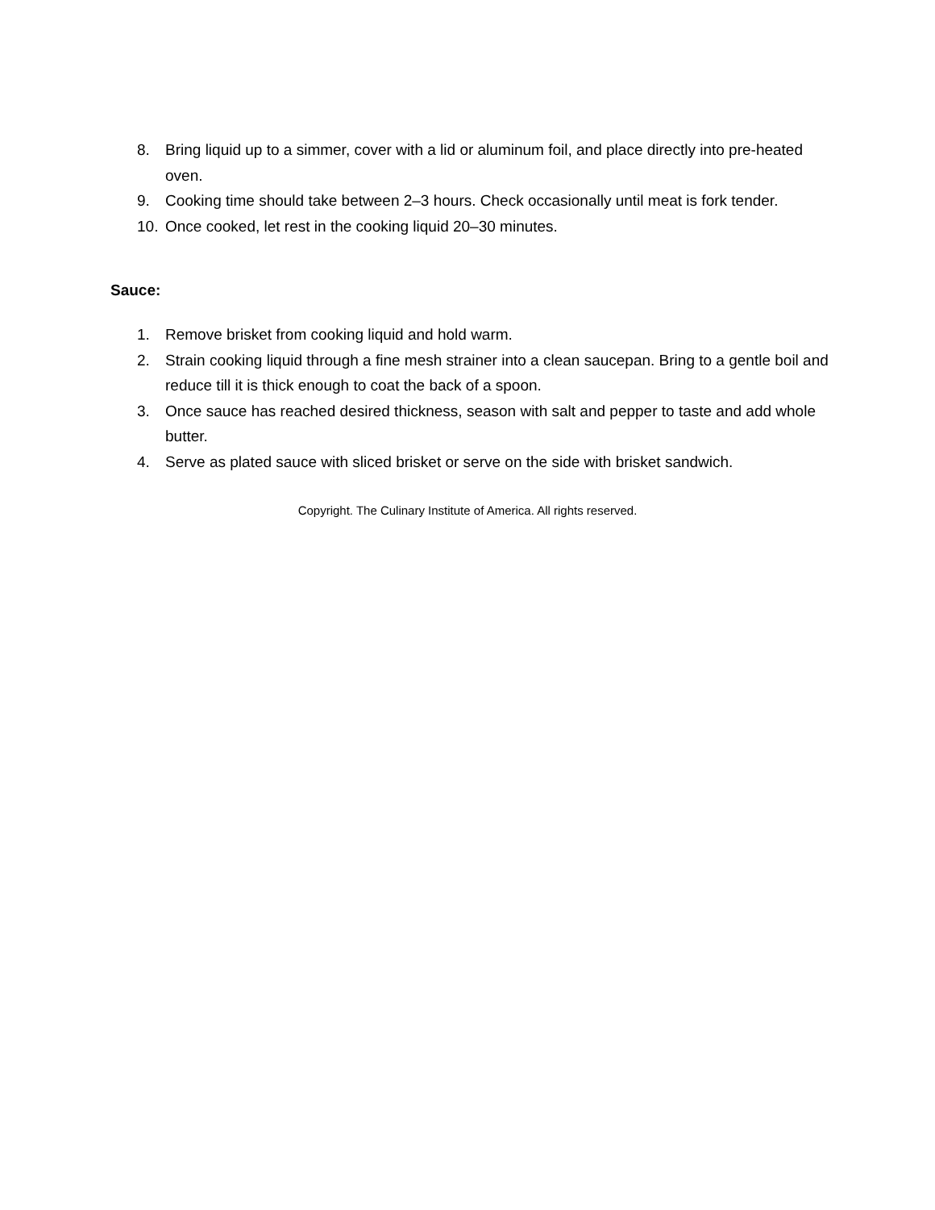8. Bring liquid up to a simmer, cover with a lid or aluminum foil, and place directly into pre-heated oven.
9. Cooking time should take between 2–3 hours. Check occasionally until meat is fork tender.
10. Once cooked, let rest in the cooking liquid 20–30 minutes.
Sauce:
1. Remove brisket from cooking liquid and hold warm.
2. Strain cooking liquid through a fine mesh strainer into a clean saucepan. Bring to a gentle boil and reduce till it is thick enough to coat the back of a spoon.
3. Once sauce has reached desired thickness, season with salt and pepper to taste and add whole butter.
4. Serve as plated sauce with sliced brisket or serve on the side with brisket sandwich.
Copyright. The Culinary Institute of America. All rights reserved.